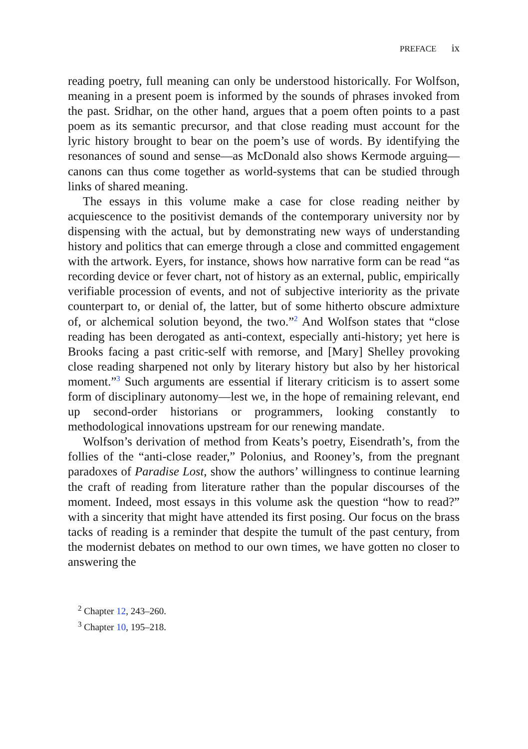PREFACE ix
reading poetry, full meaning can only be understood historically. For Wolfson, meaning in a present poem is informed by the sounds of phrases invoked from the past. Sridhar, on the other hand, argues that a poem often points to a past poem as its semantic precursor, and that close reading must account for the lyric history brought to bear on the poem’s use of words. By identifying the resonances of sound and sense—as McDonald also shows Kermode arguing—canons can thus come together as world-systems that can be studied through links of shared meaning.
The essays in this volume make a case for close reading neither by acquiescence to the positivist demands of the contemporary university nor by dispensing with the actual, but by demonstrating new ways of understanding history and politics that can emerge through a close and committed engagement with the artwork. Eyers, for instance, shows how narrative form can be read “as recording device or fever chart, not of history as an external, public, empirically verifiable procession of events, and not of subjective interiority as the private counterpart to, or denial of, the latter, but of some hitherto obscure admixture of, or alchemical solution beyond, the two.”<sup>2</sup> And Wolfson states that “close reading has been derogated as anti-context, especially anti-history; yet here is Brooks facing a past critic-self with remorse, and [Mary] Shelley provoking close reading sharpened not only by literary history but also by her historical moment.”<sup>3</sup> Such arguments are essential if literary criticism is to assert some form of disciplinary autonomy—lest we, in the hope of remaining relevant, end up second-order historians or programmers, looking constantly to methodological innovations upstream for our renewing mandate.
Wolfson’s derivation of method from Keats’s poetry, Eisendrath’s, from the follies of the “anti-close reader,” Polonius, and Rooney’s, from the pregnant paradoxes of Paradise Lost, show the authors’ willingness to continue learning the craft of reading from literature rather than the popular discourses of the moment. Indeed, most essays in this volume ask the question “how to read?” with a sincerity that might have attended its first posing. Our focus on the brass tacks of reading is a reminder that despite the tumult of the past century, from the modernist debates on method to our own times, we have gotten no closer to answering the
<sup>2</sup> Chapter 12, 243–260.
<sup>3</sup> Chapter 10, 195–218.